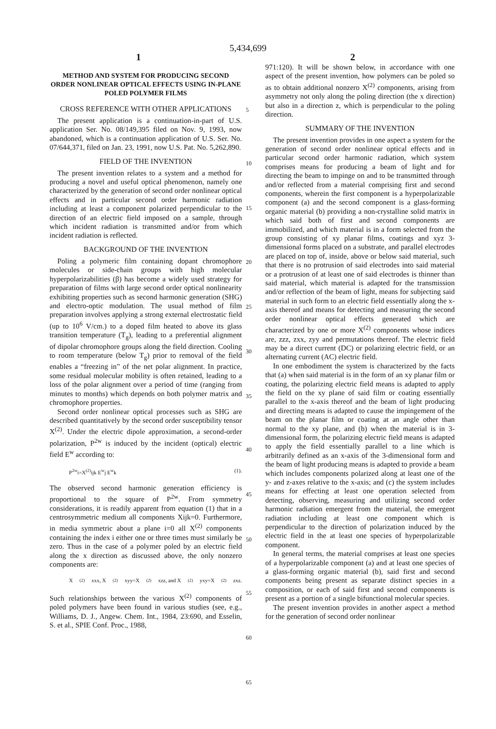5,434,699
1 2
METHOD AND SYSTEM FOR PRODUCING SECOND ORDER NONLINEAR OPTICAL EFFECTS USING IN-PLANE POLED POLYMER FILMS
CROSS REFERENCE WITH OTHER APPLICATIONS
The present application is a continuation-in-part of U.S. application Ser. No. 08/149,395 filed on Nov. 9, 1993, now abandoned, which is a continuation application of U.S. Ser. No. 07/644,371, filed on Jan. 23, 1991, now U.S. Pat. No. 5,262,890.
FIELD OF THE INVENTION
The present invention relates to a system and a method for producing a novel and useful optical phenomenon, namely one characterized by the generation of second order nonlinear optical effects and in particular second order harmonic radiation including at least a component polarized perpendicular to the direction of an electric field imposed on a sample, through which incident radiation is transmitted and/or from which incident radiation is reflected.
BACKGROUND OF THE INVENTION
Poling a polymeric film containing dopant chromophore molecules or side-chain groups with high molecular hyperpolarizabilities (β) has become a widely used strategy for preparation of films with large second order optical nonlinearity exhibiting properties such as second harmonic generation (SHG) and electro-optic modulation. The usual method of film preparation involves applying a strong external electrostatic field (up to 10<sup>6</sup> V/cm.) to a doped film heated to above its glass transition temperature (T<sub>g</sub>), leading to a preferential alignment of dipolar chromophore groups along the field direction. Cooling to room temperature (below T<sub>g</sub>) prior to removal of the field enables a “freezing in” of the net polar alignment. In practice, some residual molecular mobility is often retained, leading to a loss of the polar alignment over a period of time (ranging from minutes to months) which depends on both polymer matrix and chromophore properties.
Second order nonlinear optical processes such as SHG are described quantitatively by the second order susceptibility tensor X<sup>(2)</sup>. Under the electric dipole approximation, a second-order polarization, P<sup>2w</sup> is induced by the incident (optical) electric field E<sup>w</sup> according to:
P<sup>2w</sup>i=X<sup>(2)</sup>ijk E<sup>w</sup>j E<sup>w</sup>k (1).
The observed second harmonic generation efficiency is proportional to the square of P<sup>2w</sup>. From symmetry considerations, it is readily apparent from equation (1) that in a centrosymmetric medium all components Xijk=0. Furthermore, in media symmetric about a plane i=0 all X<sup>(2)</sup> components containing the index i either one or three times must similarly be zero. Thus in the case of a polymer poled by an electric field along the x direction as discussed above, the only nonzero components are:
X<sup>(2)</sup>xxx, X<sup>(2)</sup>xyy=X<sup>(2)</sup>xzz, and X<sup>(2)</sup>yxy=X<sup>(2)</sup>zxz.
Such relationships between the various X<sup>(2)</sup> components of poled polymers have been found in various studies (see, e.g., Williams, D. J., Angew. Chem. Int., 1984, 23:690, and Esselin, S. et al., SPIE Conf. Proc., 1988,
5
10
15
20
25
30
35
40
45
50
55
60
65
971:120). It will be shown below, in accordance with one aspect of the present invention, how polymers can be poled so as to obtain additional nonzero X<sup>(2)</sup> components, arising from asymmetry not only along the poling direction (the x direction) but also in a direction z, which is perpendicular to the poling direction.
SUMMARY OF THE INVENTION
The present invention provides in one aspect a system for the generation of second order nonlinear optical effects and in particular second order harmonic radiation, which system comprises means for producing a beam of light and for directing the beam to impinge on and to be transmitted through and/or reflected from a material comprising first and second components, wherein the first component is a hyperpolarizable component (a) and the second component is a glass-forming organic material (b) providing a non-crystalline solid matrix in which said both of first and second components are immobilized, and which material is in a form selected from the group consisting of xy planar films, coatings and xyz 3-dimensional forms placed on a substrate, and parallel electrodes are placed on top of, inside, above or below said material, such that there is no protrusion of said electrodes into said material or a protrusion of at least one of said electrodes is thinner than said material, which material is adapted for the transmission and/or reflection of the beam of light, means for subjecting said material in such form to an electric field essentially along the x-axis thereof and means for detecting and measuring the second order nonlinear optical effects generated which are characterized by one or more X<sup>(2)</sup> components whose indices are, zzz, zxx, zyy and permutations thereof. The electric field may be a direct current (DC) or polarizing electric field, or an alternating current (AC) electric field.
In one embodiment the system is characterized by the facts that (a) when said material is in the form of an xy planar film or coating, the polarizing electric field means is adapted to apply the field on the xy plane of said film or coating essentially parallel to the x-axis thereof and the beam of light producing and directing means is adapted to cause the impingement of the beam on the planar film or coating at an angle other than normal to the xy plane, and (b) when the material is in 3-dimensional form, the polarizing electric field means is adapted to apply the field essentially parallel to a line which is arbitrarily defined as an x-axis of the 3-dimensional form and the beam of light producing means is adapted to provide a beam which includes components polarized along at least one of the y- and z-axes relative to the x-axis; and (c) the system includes means for effecting at least one operation selected from detecting, observing, measuring and utilizing second order harmonic radiation emergent from the material, the emergent radiation including at least one component which is perpendicular to the direction of polarization induced by the electric field in the at least one species of hyperpolarizable component.
In general terms, the material comprises at least one species of a hyperpolarizable component (a) and at least one species of a glass-forming organic material (b), said first and second components being present as separate distinct species in a composition, or each of said first and second components is present as a portion of a single bifunctional molecular species.
The present invention provides in another aspect a method for the generation of second order nonlinear